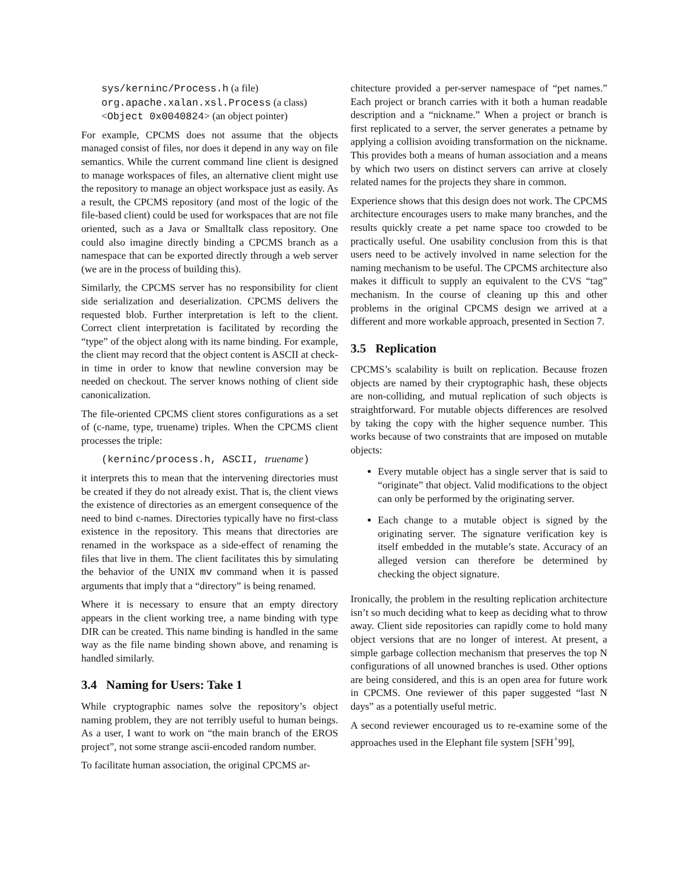sys/kerninc/Process.h (a file)
org.apache.xalan.xsl.Process (a class)
<Object 0x0040824> (an object pointer)
For example, CPCMS does not assume that the objects managed consist of files, nor does it depend in any way on file semantics. While the current command line client is designed to manage workspaces of files, an alternative client might use the repository to manage an object workspace just as easily. As a result, the CPCMS repository (and most of the logic of the file-based client) could be used for workspaces that are not file oriented, such as a Java or Smalltalk class repository. One could also imagine directly binding a CPCMS branch as a namespace that can be exported directly through a web server (we are in the process of building this).
Similarly, the CPCMS server has no responsibility for client side serialization and deserialization. CPCMS delivers the requested blob. Further interpretation is left to the client. Correct client interpretation is facilitated by recording the “type” of the object along with its name binding. For example, the client may record that the object content is ASCII at check-in time in order to know that newline conversion may be needed on checkout. The server knows nothing of client side canonicalization.
The file-oriented CPCMS client stores configurations as a set of (c-name, type, truename) triples. When the CPCMS client processes the triple:
(kerninc/process.h, ASCII, truename)
it interprets this to mean that the intervening directories must be created if they do not already exist. That is, the client views the existence of directories as an emergent consequence of the need to bind c-names. Directories typically have no first-class existence in the repository. This means that directories are renamed in the workspace as a side-effect of renaming the files that live in them. The client facilitates this by simulating the behavior of the UNIX mv command when it is passed arguments that imply that a “directory” is being renamed.
Where it is necessary to ensure that an empty directory appears in the client working tree, a name binding with type DIR can be created. This name binding is handled in the same way as the file name binding shown above, and renaming is handled similarly.
3.4 Naming for Users: Take 1
While cryptographic names solve the repository’s object naming problem, they are not terribly useful to human beings. As a user, I want to work on “the main branch of the EROS project”, not some strange ascii-encoded random number.
To facilitate human association, the original CPCMS ar-
chitecture provided a per-server namespace of “pet names.” Each project or branch carries with it both a human readable description and a “nickname.” When a project or branch is first replicated to a server, the server generates a petname by applying a collision avoiding transformation on the nickname. This provides both a means of human association and a means by which two users on distinct servers can arrive at closely related names for the projects they share in common.
Experience shows that this design does not work. The CPCMS architecture encourages users to make many branches, and the results quickly create a pet name space too crowded to be practically useful. One usability conclusion from this is that users need to be actively involved in name selection for the naming mechanism to be useful. The CPCMS architecture also makes it difficult to supply an equivalent to the CVS “tag” mechanism. In the course of cleaning up this and other problems in the original CPCMS design we arrived at a different and more workable approach, presented in Section 7.
3.5 Replication
CPCMS’s scalability is built on replication. Because frozen objects are named by their cryptographic hash, these objects are non-colliding, and mutual replication of such objects is straightforward. For mutable objects differences are resolved by taking the copy with the higher sequence number. This works because of two constraints that are imposed on mutable objects:
Every mutable object has a single server that is said to “originate” that object. Valid modifications to the object can only be performed by the originating server.
Each change to a mutable object is signed by the originating server. The signature verification key is itself embedded in the mutable’s state. Accuracy of an alleged version can therefore be determined by checking the object signature.
Ironically, the problem in the resulting replication architecture isn’t so much deciding what to keep as deciding what to throw away. Client side repositories can rapidly come to hold many object versions that are no longer of interest. At present, a simple garbage collection mechanism that preserves the top N configurations of all unowned branches is used. Other options are being considered, and this is an open area for future work in CPCMS. One reviewer of this paper suggested “last N days” as a potentially useful metric.
A second reviewer encouraged us to re-examine some of the approaches used in the Elephant file system [SFH<sup>+</sup>99],